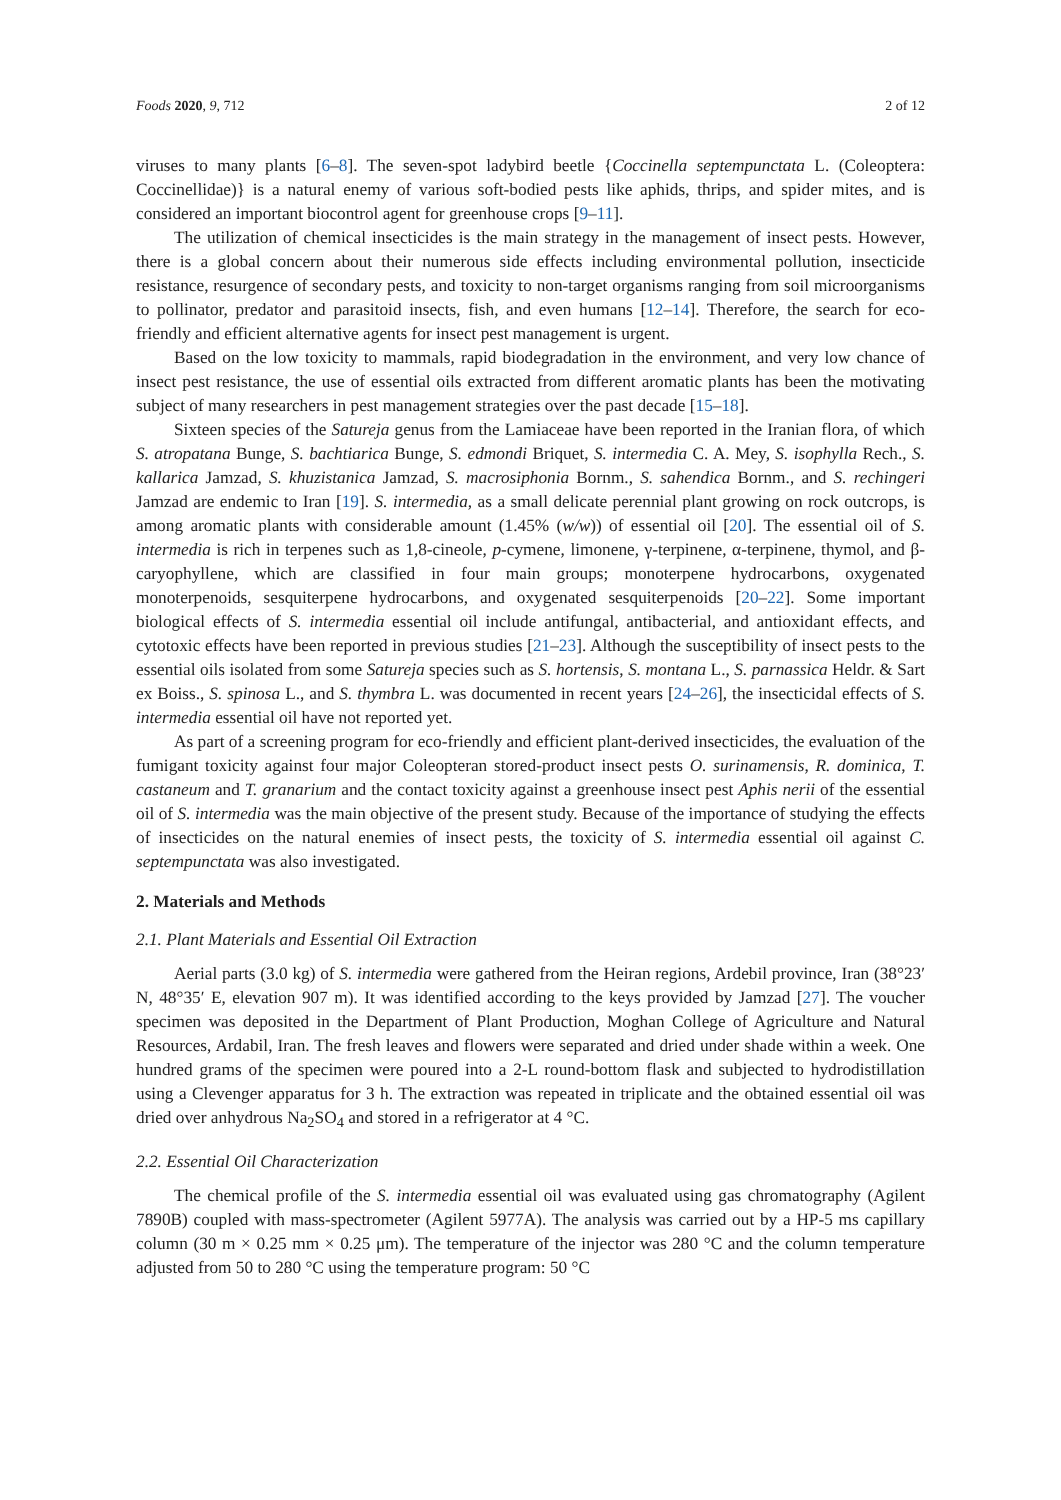Foods 2020, 9, 712 2 of 12
viruses to many plants [6–8]. The seven-spot ladybird beetle {Coccinella septempunctata L. (Coleoptera: Coccinellidae)} is a natural enemy of various soft-bodied pests like aphids, thrips, and spider mites, and is considered an important biocontrol agent for greenhouse crops [9–11].
The utilization of chemical insecticides is the main strategy in the management of insect pests. However, there is a global concern about their numerous side effects including environmental pollution, insecticide resistance, resurgence of secondary pests, and toxicity to non-target organisms ranging from soil microorganisms to pollinator, predator and parasitoid insects, fish, and even humans [12–14]. Therefore, the search for eco-friendly and efficient alternative agents for insect pest management is urgent.
Based on the low toxicity to mammals, rapid biodegradation in the environment, and very low chance of insect pest resistance, the use of essential oils extracted from different aromatic plants has been the motivating subject of many researchers in pest management strategies over the past decade [15–18].
Sixteen species of the Satureja genus from the Lamiaceae have been reported in the Iranian flora, of which S. atropatana Bunge, S. bachtiarica Bunge, S. edmondi Briquet, S. intermedia C. A. Mey, S. isophylla Rech., S. kallarica Jamzad, S. khuzistanica Jamzad, S. macrosiphonia Bornm., S. sahendica Bornm., and S. rechingeri Jamzad are endemic to Iran [19]. S. intermedia, as a small delicate perennial plant growing on rock outcrops, is among aromatic plants with considerable amount (1.45% (w/w)) of essential oil [20]. The essential oil of S. intermedia is rich in terpenes such as 1,8-cineole, p-cymene, limonene, γ-terpinene, α-terpinene, thymol, and β-caryophyllene, which are classified in four main groups; monoterpene hydrocarbons, oxygenated monoterpenoids, sesquiterpene hydrocarbons, and oxygenated sesquiterpenoids [20–22]. Some important biological effects of S. intermedia essential oil include antifungal, antibacterial, and antioxidant effects, and cytotoxic effects have been reported in previous studies [21–23]. Although the susceptibility of insect pests to the essential oils isolated from some Satureja species such as S. hortensis, S. montana L., S. parnassica Heldr. & Sart ex Boiss., S. spinosa L., and S. thymbra L. was documented in recent years [24–26], the insecticidal effects of S. intermedia essential oil have not reported yet.
As part of a screening program for eco-friendly and efficient plant-derived insecticides, the evaluation of the fumigant toxicity against four major Coleopteran stored-product insect pests O. surinamensis, R. dominica, T. castaneum and T. granarium and the contact toxicity against a greenhouse insect pest Aphis nerii of the essential oil of S. intermedia was the main objective of the present study. Because of the importance of studying the effects of insecticides on the natural enemies of insect pests, the toxicity of S. intermedia essential oil against C. septempunctata was also investigated.
2. Materials and Methods
2.1. Plant Materials and Essential Oil Extraction
Aerial parts (3.0 kg) of S. intermedia were gathered from the Heiran regions, Ardebil province, Iran (38°23′ N, 48°35′ E, elevation 907 m). It was identified according to the keys provided by Jamzad [27]. The voucher specimen was deposited in the Department of Plant Production, Moghan College of Agriculture and Natural Resources, Ardabil, Iran. The fresh leaves and flowers were separated and dried under shade within a week. One hundred grams of the specimen were poured into a 2-L round-bottom flask and subjected to hydrodistillation using a Clevenger apparatus for 3 h. The extraction was repeated in triplicate and the obtained essential oil was dried over anhydrous Na<sub>2</sub>SO<sub>4</sub> and stored in a refrigerator at 4 °C.
2.2. Essential Oil Characterization
The chemical profile of the S. intermedia essential oil was evaluated using gas chromatography (Agilent 7890B) coupled with mass-spectrometer (Agilent 5977A). The analysis was carried out by a HP-5 ms capillary column (30 m × 0.25 mm × 0.25 μm). The temperature of the injector was 280 °C and the column temperature adjusted from 50 to 280 °C using the temperature program: 50 °C